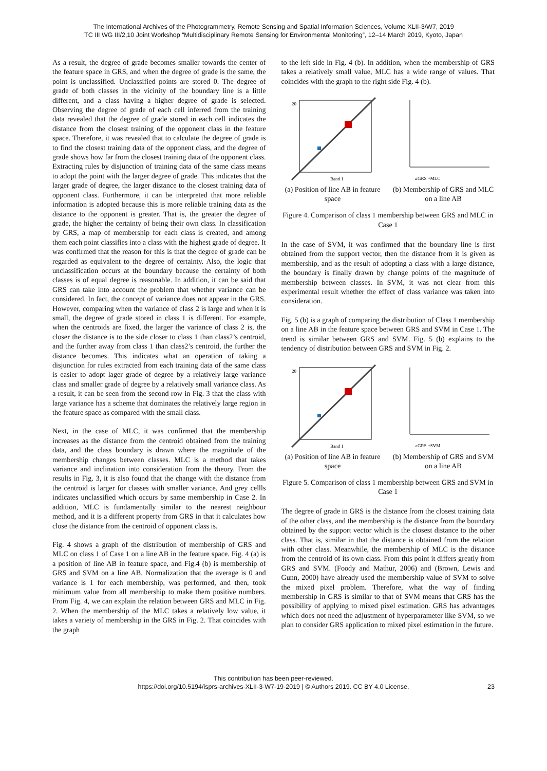The International Archives of the Photogrammetry, Remote Sensing and Spatial Information Sciences, Volume XLII-3/W7, 2019
TC III WG III/2,10 Joint Workshop “Multidisciplinary Remote Sensing for Environmental Monitoring”, 12–14 March 2019, Kyoto, Japan
As a result, the degree of grade becomes smaller towards the center of the feature space in GRS, and when the degree of grade is the same, the point is unclassified. Unclassified points are stored 0. The degree of grade of both classes in the vicinity of the boundary line is a little different, and a class having a higher degree of grade is selected. Observing the degree of grade of each cell inferred from the training data revealed that the degree of grade stored in each cell indicates the distance from the closest training of the opponent class in the feature space. Therefore, it was revealed that to calculate the degree of grade is to find the closest training data of the opponent class, and the degree of grade shows how far from the closest training data of the opponent class. Extracting rules by disjunction of training data of the same class means to adopt the point with the larger degree of grade. This indicates that the larger grade of degree, the larger distance to the closest training data of opponent class. Furthermore, it can be interpreted that more reliable information is adopted because this is more reliable training data as the distance to the opponent is greater. That is, the greater the degree of grade, the higher the certainty of being their own class. In classification by GRS, a map of membership for each class is created, and among them each point classifies into a class with the highest grade of degree. It was confirmed that the reason for this is that the degree of grade can be regarded as equivalent to the degree of certainty. Also, the logic that unclassification occurs at the boundary because the certainty of both classes is of equal degree is reasonable. In addition, it can be said that GRS can take into account the problem that whether variance can be considered. In fact, the concept of variance does not appear in the GRS. However, comparing when the variance of class 2 is large and when it is small, the degree of grade stored in class 1 is different. For example, when the centroids are fixed, the larger the variance of class 2 is, the closer the distance is to the side closer to class 1 than class2’s centroid, and the further away from class 1 than class2’s centroid, the further the distance becomes. This indicates what an operation of taking a disjunction for rules extracted from each training data of the same class is easier to adopt lager grade of degree by a relatively large variance class and smaller grade of degree by a relatively small variance class. As a result, it can be seen from the second row in Fig. 3 that the class with large variance has a scheme that dominates the relatively large region in the feature space as compared with the small class.
Next, in the case of MLC, it was confirmed that the membership increases as the distance from the centroid obtained from the training data, and the class boundary is drawn where the magnitude of the membership changes between classes. MLC is a method that takes variance and inclination into consideration from the theory. From the results in Fig. 3, it is also found that the change with the distance from the centroid is larger for classes with smaller variance. And grey cellls indicates unclassified which occurs by same membership in Case 2. In addition, MLC is fundamentally similar to the nearest neighbour method, and it is a different property from GRS in that it calculates how close the distance from the centroid of opponent class is.
Fig. 4 shows a graph of the distribution of membership of GRS and MLC on class 1 of Case 1 on a line AB in the feature space. Fig. 4 (a) is a position of line AB in feature space, and Fig.4 (b) is membership of GRS and SVM on a line AB. Normalization that the average is 0 and variance is 1 for each membership, was performed, and then, took minimum value from all membership to make them positive numbers. From Fig. 4, we can explain the relation between GRS and MLC in Fig. 2. When the membership of the MLC takes a relatively low value, it takes a variety of membership in the GRS in Fig. 2. That coincides with the graph
to the left side in Fig. 4 (b). In addition, when the membership of GRS takes a relatively small value, MLC has a wide range of values. That coincides with the graph to the right side Fig. 4 (b).
20
Band 1
(a) Position of line AB in feature space
▵GRS +MLC
(b) Membership of GRS and MLC on a line AB
Figure 4. Comparison of class 1 membership between GRS and MLC in Case 1
In the case of SVM, it was confirmed that the boundary line is first obtained from the support vector, then the distance from it is given as membership, and as the result of adopting a class with a large distance, the boundary is finally drawn by change points of the magnitude of membership between classes. In SVM, it was not clear from this experimental result whether the effect of class variance was taken into consideration.
Fig. 5 (b) is a graph of comparing the distribution of Class 1 membership on a line AB in the feature space between GRS and SVM in Case 1. The trend is similar between GRS and SVM. Fig. 5 (b) explains to the tendency of distribution between GRS and SVM in Fig. 2.
20
Band 1
(a) Position of line AB in feature space
▵GRS +SVM
(b) Membership of GRS and SVM on a line AB
Figure 5. Comparison of class 1 membership between GRS and SVM in Case 1
The degree of grade in GRS is the distance from the closest training data of the other class, and the membership is the distance from the boundary obtained by the support vector which is the closest distance to the other class. That is, similar in that the distance is obtained from the relation with other class. Meanwhile, the membership of MLC is the distance from the centroid of its own class. From this point it differs greatly from GRS and SVM. (Foody and Mathur, 2006) and (Brown, Lewis and Gunn, 2000) have already used the membership value of SVM to solve the mixed pixel problem. Therefore, what the way of finding membership in GRS is similar to that of SVM means that GRS has the possibility of applying to mixed pixel estimation. GRS has advantages which does not need the adjustment of hyperparameter like SVM, so we plan to consider GRS application to mixed pixel estimation in the future.
This contribution has been peer-reviewed.
https://doi.org/10.5194/isprs-archives-XLII-3-W7-19-2019 | © Authors 2019. CC BY 4.0 License.
23